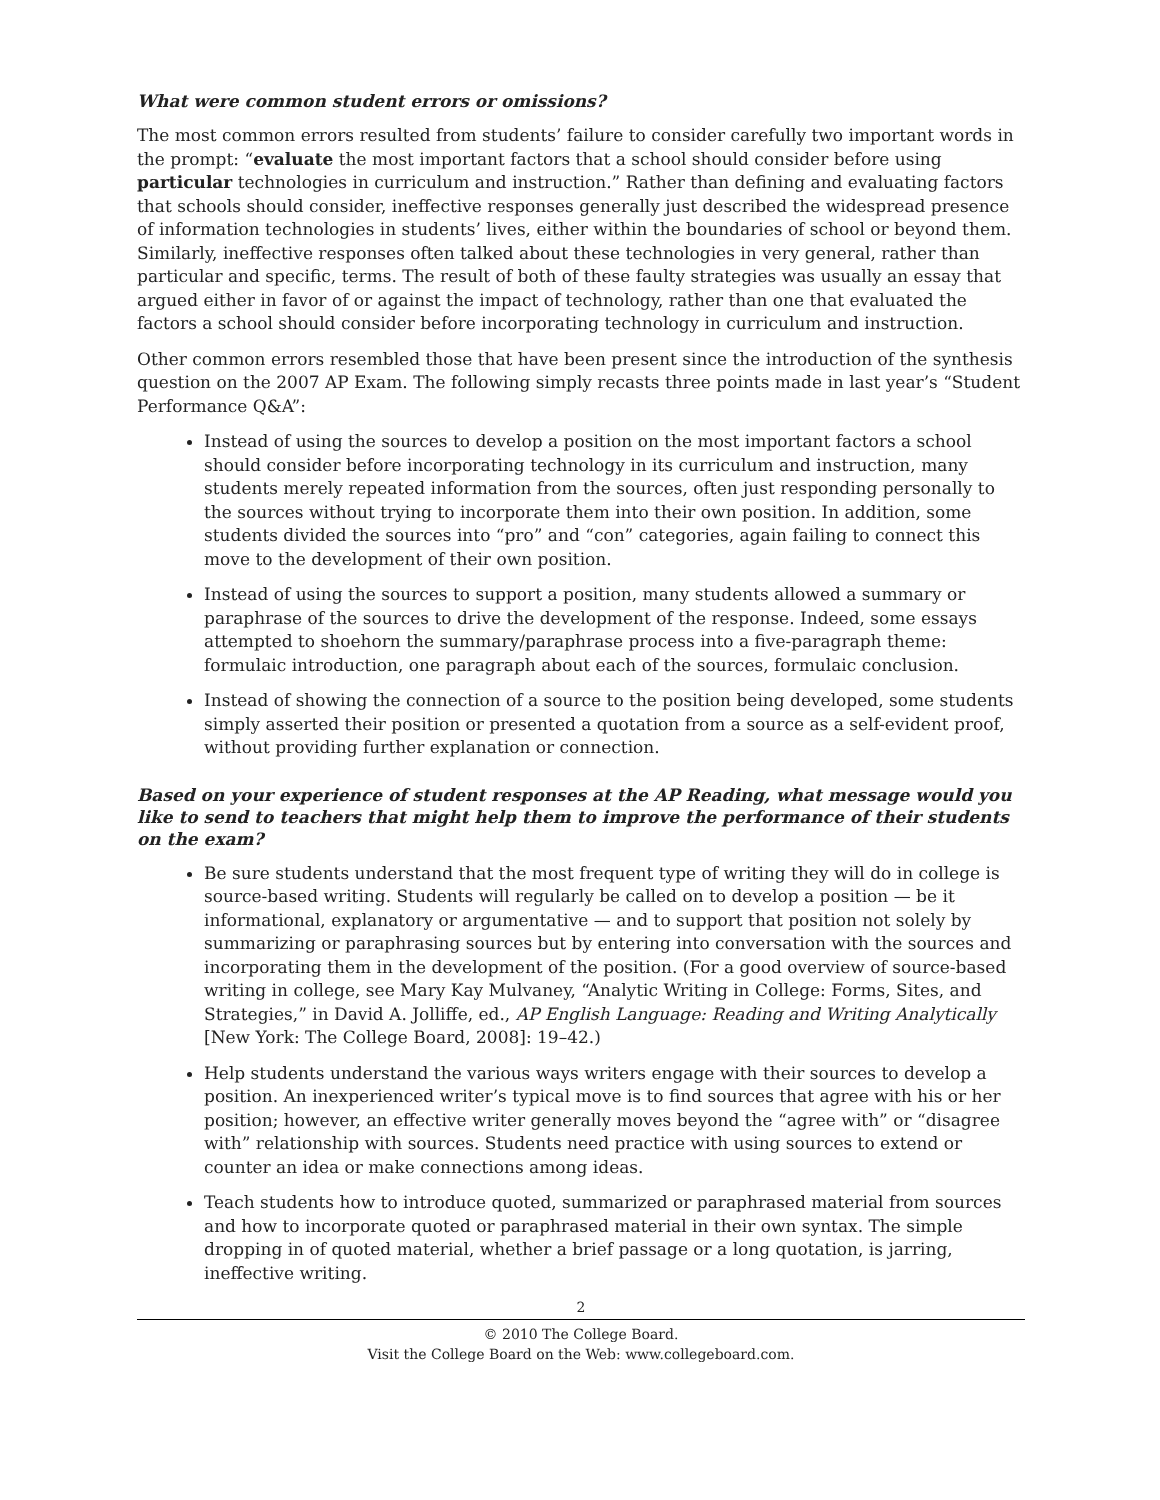What were common student errors or omissions?
The most common errors resulted from students’ failure to consider carefully two important words in the prompt: “evaluate the most important factors that a school should consider before using particular technologies in curriculum and instruction.” Rather than defining and evaluating factors that schools should consider, ineffective responses generally just described the widespread presence of information technologies in students’ lives, either within the boundaries of school or beyond them. Similarly, ineffective responses often talked about these technologies in very general, rather than particular and specific, terms. The result of both of these faulty strategies was usually an essay that argued either in favor of or against the impact of technology, rather than one that evaluated the factors a school should consider before incorporating technology in curriculum and instruction.
Other common errors resembled those that have been present since the introduction of the synthesis question on the 2007 AP Exam. The following simply recasts three points made in last year’s “Student Performance Q&A”:
Instead of using the sources to develop a position on the most important factors a school should consider before incorporating technology in its curriculum and instruction, many students merely repeated information from the sources, often just responding personally to the sources without trying to incorporate them into their own position. In addition, some students divided the sources into “pro” and “con” categories, again failing to connect this move to the development of their own position.
Instead of using the sources to support a position, many students allowed a summary or paraphrase of the sources to drive the development of the response. Indeed, some essays attempted to shoehorn the summary/paraphrase process into a five-paragraph theme: formulaic introduction, one paragraph about each of the sources, formulaic conclusion.
Instead of showing the connection of a source to the position being developed, some students simply asserted their position or presented a quotation from a source as a self-evident proof, without providing further explanation or connection.
Based on your experience of student responses at the AP Reading, what message would you like to send to teachers that might help them to improve the performance of their students on the exam?
Be sure students understand that the most frequent type of writing they will do in college is source-based writing. Students will regularly be called on to develop a position — be it informational, explanatory or argumentative — and to support that position not solely by summarizing or paraphrasing sources but by entering into conversation with the sources and incorporating them in the development of the position. (For a good overview of source-based writing in college, see Mary Kay Mulvaney, “Analytic Writing in College: Forms, Sites, and Strategies,” in David A. Jolliffe, ed., AP English Language: Reading and Writing Analytically [New York: The College Board, 2008]: 19–42.)
Help students understand the various ways writers engage with their sources to develop a position. An inexperienced writer’s typical move is to find sources that agree with his or her position; however, an effective writer generally moves beyond the “agree with” or “disagree with” relationship with sources. Students need practice with using sources to extend or counter an idea or make connections among ideas.
Teach students how to introduce quoted, summarized or paraphrased material from sources and how to incorporate quoted or paraphrased material in their own syntax. The simple dropping in of quoted material, whether a brief passage or a long quotation, is jarring, ineffective writing.
2
© 2010 The College Board.
Visit the College Board on the Web: www.collegeboard.com.